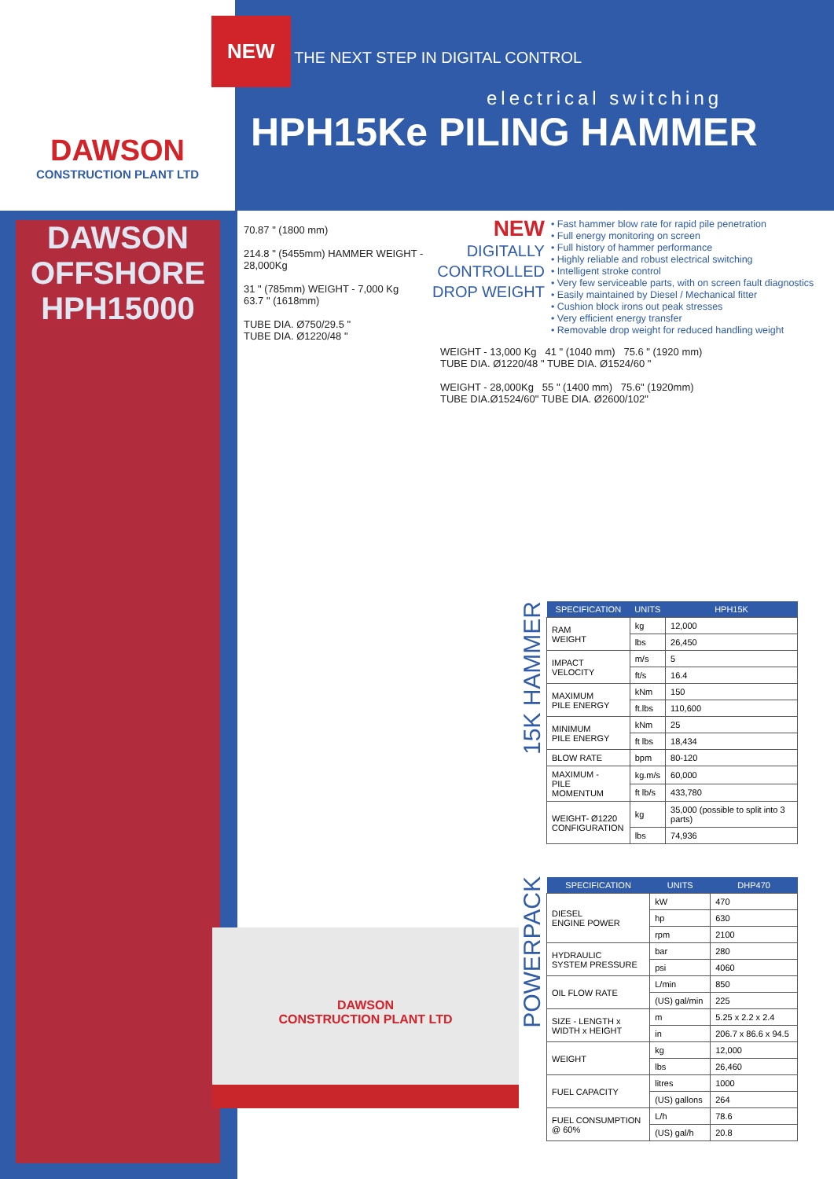DAWSON
CONSTRUCTION PLANT LTD
NEW THE NEXT STEP IN DIGITAL CONTROL
electrical switching
HPH15Ke PILING HAMMER
DAWSON OFFSHORE
HPH15000
NEW
DIGITALLY
CONTROLLED
DROP WEIGHT
• Fast hammer blow rate for rapid pile penetration
• Full energy monitoring on screen
• Full history of hammer performance
• Highly reliable and robust electrical switching
• Intelligent stroke control
• Very few serviceable parts, with on screen fault diagnostics
• Easily maintained by Diesel / Mechanical fitter
• Cushion block irons out peak stresses
• Very efficient energy transfer
• Removable drop weight for reduced handling weight
70.87 " (1800 mm)
214.8 " (5455mm) HAMMER WEIGHT - 28,000Kg
31 " (785mm) WEIGHT - 7,000 Kg
63.7 " (1618mm)
TUBE DIA. Ø750/29.5 "
TUBE DIA. Ø1220/48 "
WEIGHT - 13,000 Kg 41 " (1040 mm) 75.6 " (1920 mm)
TUBE DIA. Ø1220/48 " TUBE DIA. Ø1524/60 "
WEIGHT - 28,000Kg 55 " (1400 mm) 75.6" (1920mm)
TUBE DIA.Ø1524/60" TUBE DIA. Ø2600/102"
15K HAMMER
| SPECIFICATION | UNITS | HPH15K |
| --- | --- | --- |
| RAM WEIGHT | kg | 12,000 |
| | lbs | 26,450 |
| IMPACT VELOCITY | m/s | 5 |
| | ft/s | 16.4 |
| MAXIMUM PILE ENERGY | kNm | 150 |
| | ft.lbs | 110,600 |
| MINIMUM PILE ENERGY | kNm | 25 |
| | ft lbs | 18,434 |
| BLOW RATE | bpm | 80-120 |
| MAXIMUM - PILE MOMENTUM | kg.m/s | 60,000 |
| | ft lb/s | 433,780 |
| WEIGHT- Ø1220 CONFIGURATION | kg | 35,000 (possible to split into 3 parts) |
| | lbs | 74,936 |
DAWSON
CONSTRUCTION PLANT LTD
POWERPACK
| SPECIFICATION | UNITS | DHP470 |
| --- | --- | --- |
| DIESEL ENGINE POWER | kW | 470 |
| | hp | 630 |
| | rpm | 2100 |
| HYDRAULIC SYSTEM PRESSURE | bar | 280 |
| | psi | 4060 |
| OIL FLOW RATE | L/min | 850 |
| | (US) gal/min | 225 |
| SIZE - LENGTH x WIDTH x HEIGHT | m | 5.25 x 2.2 x 2.4 |
| | in | 206.7 x 86.6 x 94.5 |
| WEIGHT | kg | 12,000 |
| | lbs | 26,460 |
| FUEL CAPACITY | litres | 1000 |
| | (US) gallons | 264 |
| FUEL CONSUMPTION @ 60% | L/h | 78.6 |
| | (US) gal/h | 20.8 |